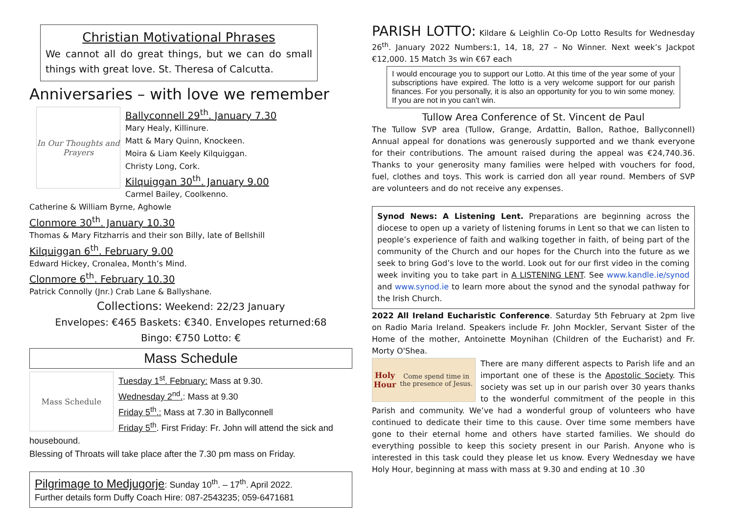Christian Motivational Phrases
We cannot all do great things, but we can do small things with great love. St. Theresa of Calcutta.
Anniversaries – with love we remember
In Our Thoughts and Prayers
Ballyconnell 29<sup>th</sup>. January 7.30
Mary Healy, Killinure.
Matt & Mary Quinn, Knockeen.
Moira & Liam Keely Kilquiggan.
Christy Long, Cork.
Kilquiggan 30<sup>th</sup>. January 9.00
Carmel Bailey, Coolkenno.
Catherine & William Byrne, Aghowle
Clonmore 30<sup>th</sup>. January 10.30
Thomas & Mary Fitzharris and their son Billy, late of Bellshill
Kilquiggan 6<sup>th</sup>. February 9.00
Edward Hickey, Cronalea, Month’s Mind.
Clonmore 6<sup>th</sup>. February 10.30
Patrick Connolly (Jnr.) Crab Lane & Ballyshane.
Collections: Weekend: 22/23 January
Envelopes: €465 Baskets: €340. Envelopes returned:68
Bingo: €750 Lotto: €
Mass Schedule
Mass Schedule
Tuesday 1<sup>st</sup>. February: Mass at 9.30.
Wednesday 2<sup>nd</sup>.: Mass at 9.30
Friday 5<sup>th</sup>.: Mass at 7.30 in Ballyconnell
Friday 5<sup>th</sup>. First Friday: Fr. John will attend the sick and housebound.
Blessing of Throats will take place after the 7.30 pm mass on Friday.
Pilgrimage to Medjugorje: Sunday 10<sup>th</sup>. – 17<sup>th</sup>. April 2022.
Further details form Duffy Coach Hire: 087-2543235; 059-6471681
PARISH LOTTO: Kildare & Leighlin Co-Op Lotto Results for Wednesday 26<sup>th</sup>. January 2022 Numbers:1, 14, 18, 27 – No Winner. Next week’s Jackpot €12,000. 15 Match 3s win €67 each
I would encourage you to support our Lotto. At this time of the year some of your subscriptions have expired. The lotto is a very welcome support for our parish finances. For you personally, it is also an opportunity for you to win some money. If you are not in you can’t win.
Tullow Area Conference of St. Vincent de Paul
The Tullow SVP area (Tullow, Grange, Ardattin, Ballon, Rathoe, Ballyconnell) Annual appeal for donations was generously supported and we thank everyone for their contributions. The amount raised during the appeal was €24,740.36. Thanks to your generosity many families were helped with vouchers for food, fuel, clothes and toys. This work is carried don all year round. Members of SVP are volunteers and do not receive any expenses.
Synod News: A Listening Lent. Preparations are beginning across the diocese to open up a variety of listening forums in Lent so that we can listen to people’s experience of faith and walking together in faith, of being part of the community of the Church and our hopes for the Church into the future as we seek to bring God’s love to the world. Look out for our first video in the coming week inviting you to take part in A LISTENING LENT. See www.kandle.ie/synod and www.synod.ie to learn more about the synod and the synodal pathway for the Irish Church.
2022 All Ireland Eucharistic Conference. Saturday 5th February at 2pm live on Radio Maria Ireland. Speakers include Fr. John Mockler, Servant Sister of the Home of the mother, Antoinette Moynihan (Children of the Eucharist) and Fr. Morty O'Shea.
Holy Hour
Come spend time in the presence of Jesus.
There are many different aspects to Parish life and an important one of these is the Apostolic Society. This society was set up in our parish over 30 years thanks to the wonderful commitment of the people in this Parish and community. We’ve had a wonderful group of volunteers who have continued to dedicate their time to this cause. Over time some members have gone to their eternal home and others have started families. We should do everything possible to keep this society present in our Parish. Anyone who is interested in this task could they please let us know. Every Wednesday we have Holy Hour, beginning at mass with mass at 9.30 and ending at 10 .30